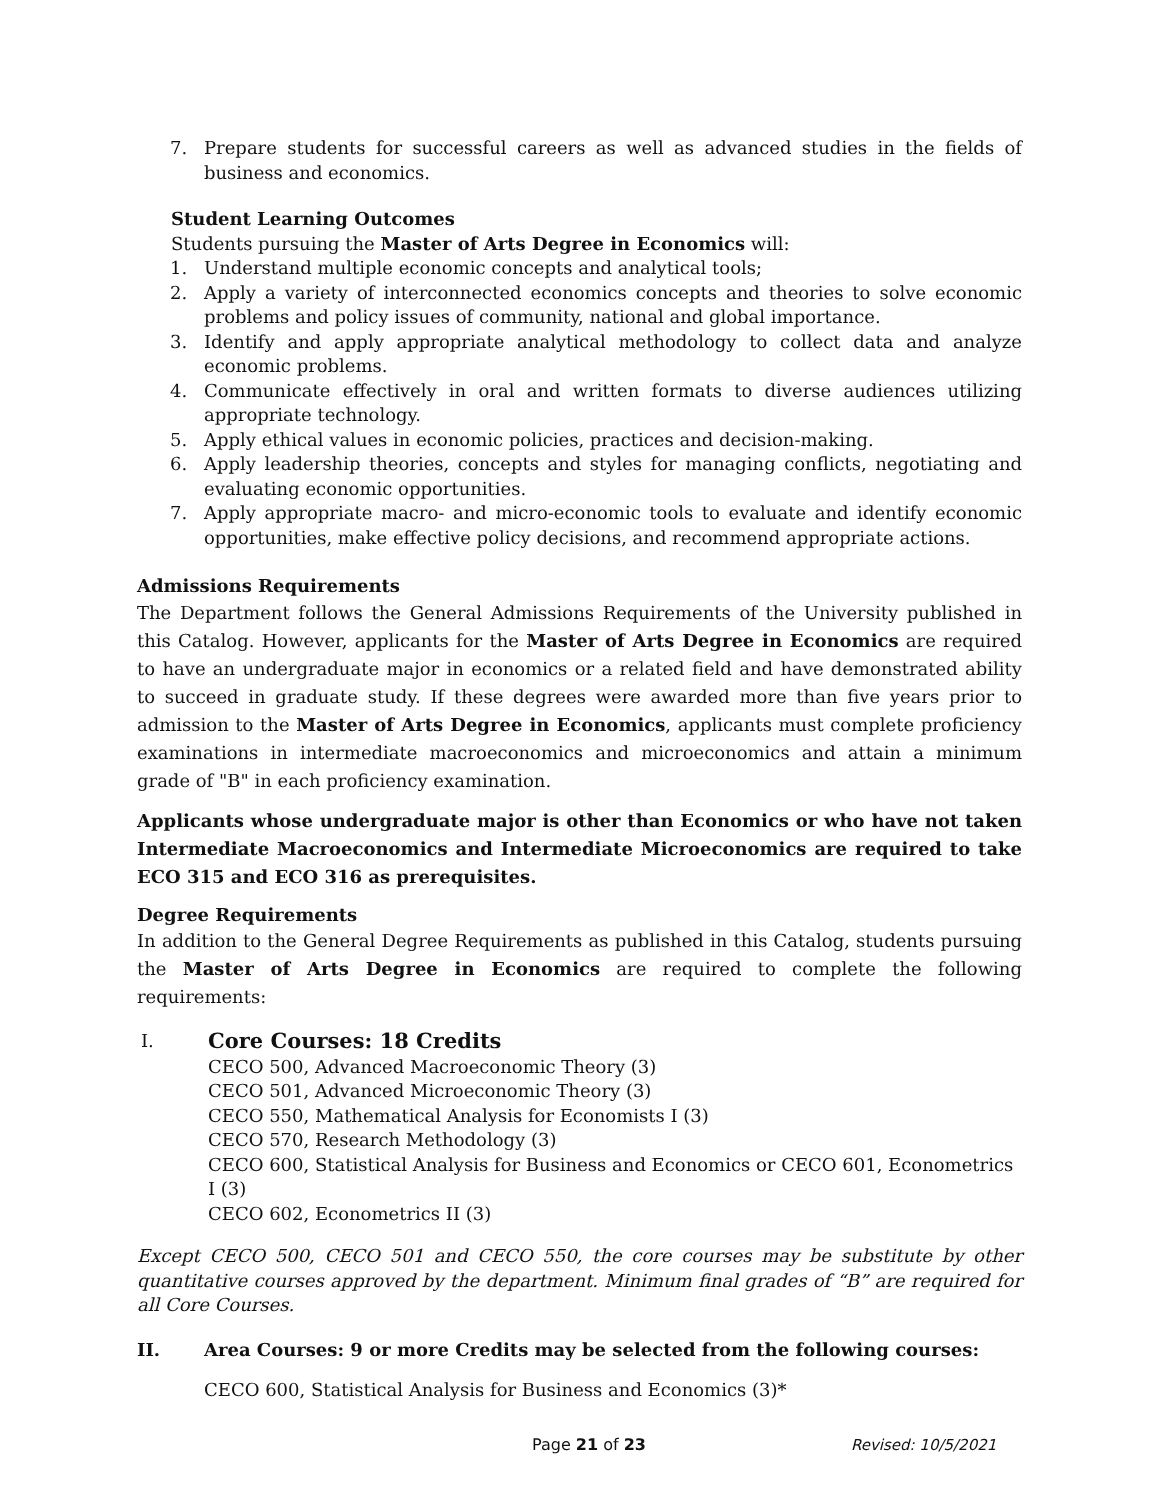7. Prepare students for successful careers as well as advanced studies in the fields of business and economics.
Student Learning Outcomes
Students pursuing the Master of Arts Degree in Economics will:
1. Understand multiple economic concepts and analytical tools;
2. Apply a variety of interconnected economics concepts and theories to solve economic problems and policy issues of community, national and global importance.
3. Identify and apply appropriate analytical methodology to collect data and analyze economic problems.
4. Communicate effectively in oral and written formats to diverse audiences utilizing appropriate technology.
5. Apply ethical values in economic policies, practices and decision-making.
6. Apply leadership theories, concepts and styles for managing conflicts, negotiating and evaluating economic opportunities.
7. Apply appropriate macro- and micro-economic tools to evaluate and identify economic opportunities, make effective policy decisions, and recommend appropriate actions.
Admissions Requirements
The Department follows the General Admissions Requirements of the University published in this Catalog. However, applicants for the Master of Arts Degree in Economics are required to have an undergraduate major in economics or a related field and have demonstrated ability to succeed in graduate study. If these degrees were awarded more than five years prior to admission to the Master of Arts Degree in Economics, applicants must complete proficiency examinations in intermediate macroeconomics and microeconomics and attain a minimum grade of "B" in each proficiency examination.
Applicants whose undergraduate major is other than Economics or who have not taken Intermediate Macroeconomics and Intermediate Microeconomics are required to take ECO 315 and ECO 316 as prerequisites.
Degree Requirements
In addition to the General Degree Requirements as published in this Catalog, students pursuing the Master of Arts Degree in Economics are required to complete the following requirements:
I.
Core Courses: 18 Credits
CECO 500, Advanced Macroeconomic Theory (3)
CECO 501, Advanced Microeconomic Theory (3)
CECO 550, Mathematical Analysis for Economists I (3)
CECO 570, Research Methodology (3)
CECO 600, Statistical Analysis for Business and Economics or CECO 601, Econometrics I (3)
CECO 602, Econometrics II (3)
Except CECO 500, CECO 501 and CECO 550, the core courses may be substitute by other quantitative courses approved by the department. Minimum final grades of “B” are required for all Core Courses.
II. Area Courses: 9 or more Credits may be selected from the following courses:
CECO 600, Statistical Analysis for Business and Economics (3)*
Page 21 of 23 Revised: 10/5/2021